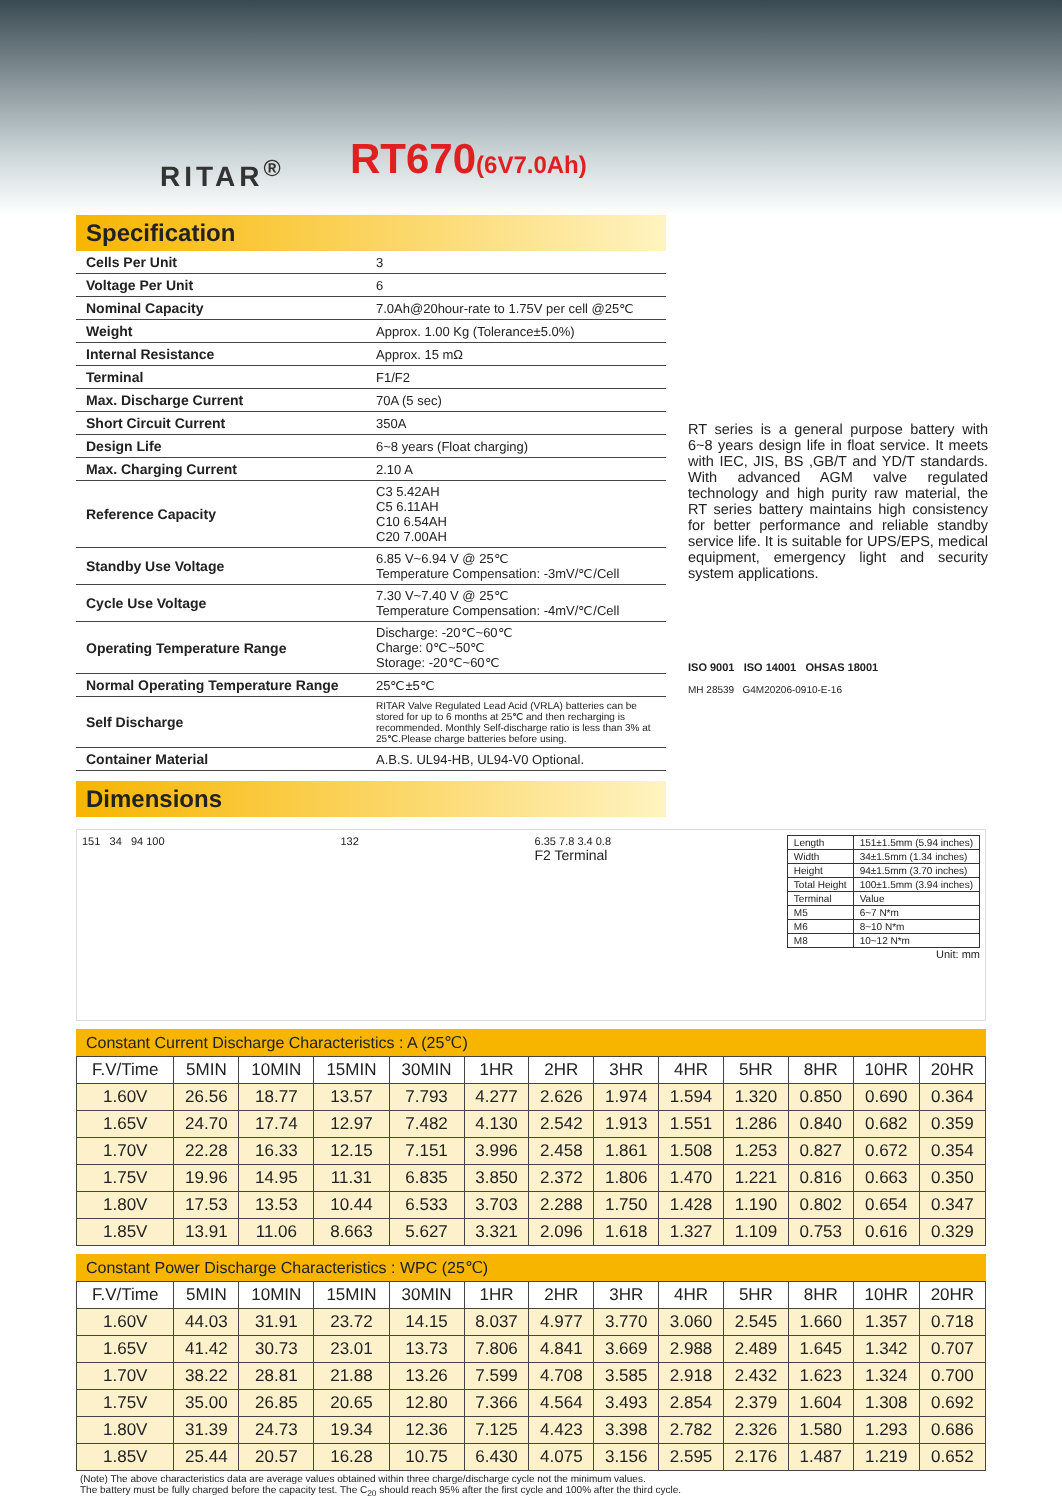RITAR<sup>®</sup> RT670(6V7.0Ah)
Specification
| Cells Per Unit | 3 |
| Voltage Per Unit | 6 |
| Nominal Capacity | 7.0Ah@20hour-rate to 1.75V per cell @25℃ |
| Weight | Approx. 1.00 Kg (Tolerance±5.0%) |
| Internal Resistance | Approx. 15 mΩ |
| Terminal | F1/F2 |
| Max. Discharge Current | 70A (5 sec) |
| Short Circuit Current | 350A |
| Design Life | 6~8 years (Float charging) |
| Max. Charging Current | 2.10 A |
| Reference Capacity | C3 5.42AH C5 6.11AH C10 6.54AH C20 7.00AH |
| Standby Use Voltage | 6.85 V~6.94 V @ 25℃ Temperature Compensation: -3mV/℃/Cell |
| Cycle Use Voltage | 7.30 V~7.40 V @ 25℃ Temperature Compensation: -4mV/℃/Cell |
| Operating Temperature Range | Discharge: -20℃~60℃ Charge: 0℃~50℃ Storage: -20℃~60℃ |
| Normal Operating Temperature Range | 25℃±5℃ |
| Self Discharge | RITAR Valve Regulated Lead Acid (VRLA) batteries can be stored for up to 6 months at 25℃ and then recharging is recommended. Monthly Self-discharge ratio is less than 3% at 25℃.Please charge batteries before using. |
| Container Material | A.B.S. UL94-HB, UL94-V0 Optional. |
RT series is a general purpose battery with 6~8 years design life in float service. It meets with IEC, JIS, BS ,GB/T and YD/T standards. With advanced AGM valve regulated technology and high purity raw material, the RT series battery maintains high consistency for better performance and reliable standby service life. It is suitable for UPS/EPS, medical equipment, emergency light and security system applications.
ISO 9001 ISO 14001 OHSAS 18001
MH 28539 G4M20206-0910-E-16
Dimensions
151 34 94 100 132 6.35 7.8 3.4 0.8
F2 Terminal
| Length | 151±1.5mm (5.94 inches) |
| Width | 34±1.5mm (1.34 inches) |
| Height | 94±1.5mm (3.70 inches) |
| Total Height | 100±1.5mm (3.94 inches) |
| Terminal | Value |
| M5 | 6~7 N*m |
| M6 | 8~10 N*m |
| M8 | 10~12 N*m |
Unit: mm
Constant Current Discharge Characteristics : A (25℃)
| F.V/Time | 5MIN | 10MIN | 15MIN | 30MIN | 1HR | 2HR | 3HR | 4HR | 5HR | 8HR | 10HR | 20HR |
| 1.60V | 26.56 | 18.77 | 13.57 | 7.793 | 4.277 | 2.626 | 1.974 | 1.594 | 1.320 | 0.850 | 0.690 | 0.364 |
| 1.65V | 24.70 | 17.74 | 12.97 | 7.482 | 4.130 | 2.542 | 1.913 | 1.551 | 1.286 | 0.840 | 0.682 | 0.359 |
| 1.70V | 22.28 | 16.33 | 12.15 | 7.151 | 3.996 | 2.458 | 1.861 | 1.508 | 1.253 | 0.827 | 0.672 | 0.354 |
| 1.75V | 19.96 | 14.95 | 11.31 | 6.835 | 3.850 | 2.372 | 1.806 | 1.470 | 1.221 | 0.816 | 0.663 | 0.350 |
| 1.80V | 17.53 | 13.53 | 10.44 | 6.533 | 3.703 | 2.288 | 1.750 | 1.428 | 1.190 | 0.802 | 0.654 | 0.347 |
| 1.85V | 13.91 | 11.06 | 8.663 | 5.627 | 3.321 | 2.096 | 1.618 | 1.327 | 1.109 | 0.753 | 0.616 | 0.329 |
Constant Power Discharge Characteristics : WPC (25℃)
| F.V/Time | 5MIN | 10MIN | 15MIN | 30MIN | 1HR | 2HR | 3HR | 4HR | 5HR | 8HR | 10HR | 20HR |
| 1.60V | 44.03 | 31.91 | 23.72 | 14.15 | 8.037 | 4.977 | 3.770 | 3.060 | 2.545 | 1.660 | 1.357 | 0.718 |
| 1.65V | 41.42 | 30.73 | 23.01 | 13.73 | 7.806 | 4.841 | 3.669 | 2.988 | 2.489 | 1.645 | 1.342 | 0.707 |
| 1.70V | 38.22 | 28.81 | 21.88 | 13.26 | 7.599 | 4.708 | 3.585 | 2.918 | 2.432 | 1.623 | 1.324 | 0.700 |
| 1.75V | 35.00 | 26.85 | 20.65 | 12.80 | 7.366 | 4.564 | 3.493 | 2.854 | 2.379 | 1.604 | 1.308 | 0.692 |
| 1.80V | 31.39 | 24.73 | 19.34 | 12.36 | 7.125 | 4.423 | 3.398 | 2.782 | 2.326 | 1.580 | 1.293 | 0.686 |
| 1.85V | 25.44 | 20.57 | 16.28 | 10.75 | 6.430 | 4.075 | 3.156 | 2.595 | 2.176 | 1.487 | 1.219 | 0.652 |
(Note) The above characteristics data are average values obtained within three charge/discharge cycle not the minimum values.
The battery must be fully charged before the capacity test. The C<sub>20</sub> should reach 95% after the first cycle and 100% after the third cycle.